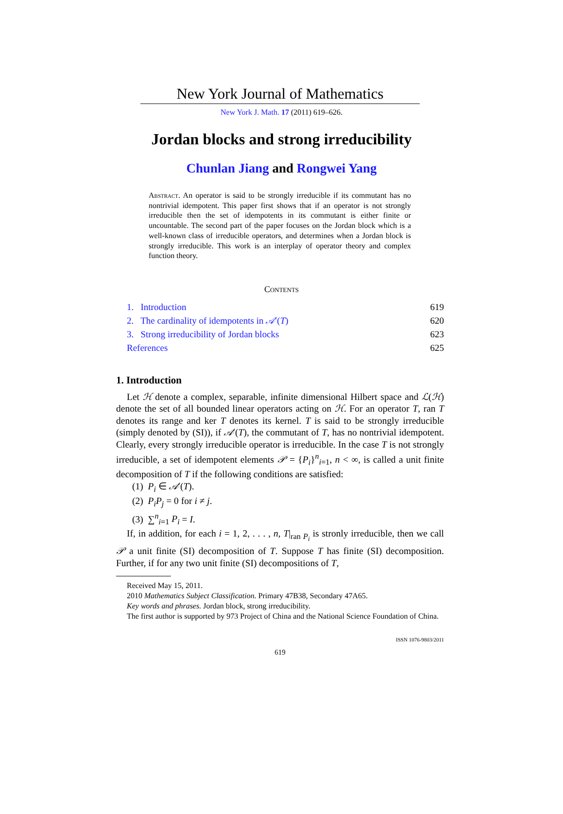New York Journal of Mathematics
New York J. Math. 17 (2011) 619–626.
Jordan blocks and strong irreducibility
Chunlan Jiang and Rongwei Yang
Abstract. An operator is said to be strongly irreducible if its commutant has no nontrivial idempotent. This paper first shows that if an operator is not strongly irreducible then the set of idempotents in its commutant is either finite or uncountable. The second part of the paper focuses on the Jordan block which is a well-known class of irreducible operators, and determines when a Jordan block is strongly irreducible. This work is an interplay of operator theory and complex function theory.
Contents
1. Introduction 619
2. The cardinality of idempotents in 𝒜′(T) 620
3. Strong irreducibility of Jordan blocks 623
References 625
1. Introduction
Let ℋ denote a complex, separable, infinite dimensional Hilbert space and ℒ(ℋ) denote the set of all bounded linear operators acting on ℋ. For an operator T, ran T denotes its range and ker T denotes its kernel. T is said to be strongly irreducible (simply denoted by (SI)), if 𝒜′(T), the commutant of T, has no nontrivial idempotent. Clearly, every strongly irreducible operator is irreducible. In the case T is not strongly irreducible, a set of idempotent elements 𝒫 = {P<sub>i</sub>}<sup>n</sup><sub>i=1</sub>, n < ∞, is called a unit finite decomposition of T if the following conditions are satisfied:
(1) P<sub>i</sub> ∈ 𝒜′(T).
(2) P<sub>i</sub>P<sub>j</sub> = 0 for i ≠ j.
(3) ∑<sup>n</sup><sub>i=1</sub> P<sub>i</sub> = I.
If, in addition, for each i = 1, 2, . . . , n, T|<sub>ran P<sub>i</sub></sub> is stronly irreducible, then we call 𝒫 a unit finite (SI) decomposition of T. Suppose T has finite (SI) decomposition. Further, if for any two unit finite (SI) decompositions of T,
Received May 15, 2011.
2010 Mathematics Subject Classification. Primary 47B38, Secondary 47A65.
Key words and phrases. Jordan block, strong irreducibility.
The first author is supported by 973 Project of China and the National Science Foundation of China.
ISSN 1076-9803/2011
619